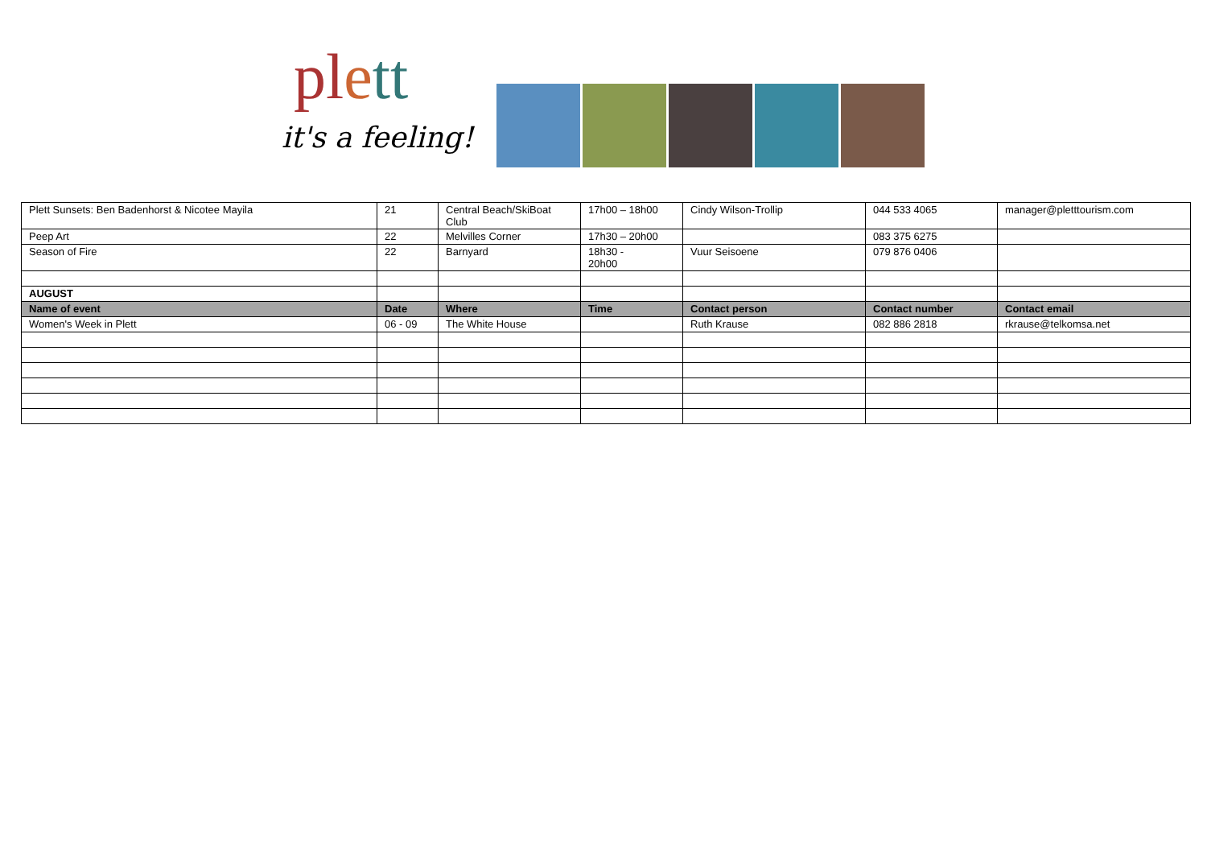pl ett
it's a feeling!
| Plett Sunsets: Ben Badenhorst & Nicotee Mayila | 21 | Central Beach/SkiBoat Club | 17h00 – 18h00 | Cindy Wilson-Trollip | 044 533 4065 | manager@pletttourism.com |
| Peep Art | 22 | Melvilles Corner | 17h30 – 20h00 | | 083 375 6275 | |
| Season of Fire | 22 | Barnyard | 18h30 - 20h00 | Vuur Seisoene | 079 876 0406 | |
| AUGUST | | | | | | |
| Name of event | Date | Where | Time | Contact person | Contact number | Contact email |
| Women's Week in Plett | 06 - 09 | The White House | | Ruth Krause | 082 886 2818 | rkrause@telkomsa.net |